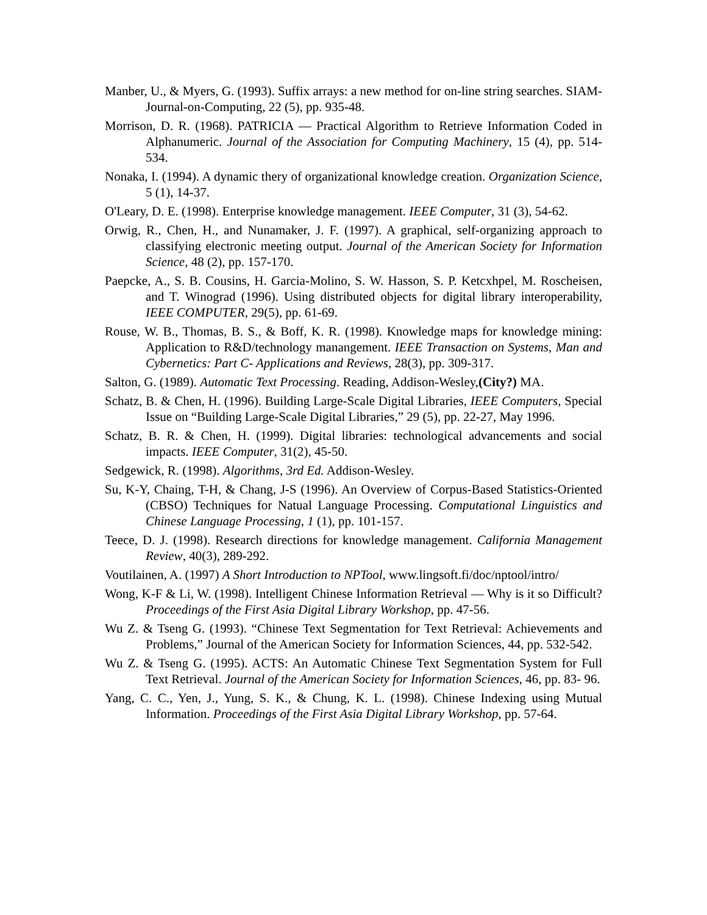Manber, U., & Myers, G. (1993). Suffix arrays: a new method for on-line string searches. SIAM-Journal-on-Computing, 22 (5), pp. 935-48.
Morrison, D. R. (1968). PATRICIA — Practical Algorithm to Retrieve Information Coded in Alphanumeric. Journal of the Association for Computing Machinery, 15 (4), pp. 514-534.
Nonaka, I. (1994). A dynamic thery of organizational knowledge creation. Organization Science, 5 (1), 14-37.
O'Leary, D. E. (1998). Enterprise knowledge management. IEEE Computer, 31 (3), 54-62.
Orwig, R., Chen, H., and Nunamaker, J. F. (1997). A graphical, self-organizing approach to classifying electronic meeting output. Journal of the American Society for Information Science, 48 (2), pp. 157-170.
Paepcke, A., S. B. Cousins, H. Garcia-Molino, S. W. Hasson, S. P. Ketcxhpel, M. Roscheisen, and T. Winograd (1996). Using distributed objects for digital library interoperability, IEEE COMPUTER, 29(5), pp. 61-69.
Rouse, W. B., Thomas, B. S., & Boff, K. R. (1998). Knowledge maps for knowledge mining: Application to R&D/technology manangement. IEEE Transaction on Systems, Man and Cybernetics: Part C- Applications and Reviews, 28(3), pp. 309-317.
Salton, G. (1989). Automatic Text Processing. Reading, Addison-Wesley,(City?) MA.
Schatz, B. & Chen, H. (1996). Building Large-Scale Digital Libraries, IEEE Computers, Special Issue on “Building Large-Scale Digital Libraries,” 29 (5), pp. 22-27, May 1996.
Schatz, B. R. & Chen, H. (1999). Digital libraries: technological advancements and social impacts. IEEE Computer, 31(2), 45-50.
Sedgewick, R. (1998). Algorithms, 3rd Ed. Addison-Wesley.
Su, K-Y, Chaing, T-H, & Chang, J-S (1996). An Overview of Corpus-Based Statistics-Oriented (CBSO) Techniques for Natual Language Processing. Computational Linguistics and Chinese Language Processing, 1 (1), pp. 101-157.
Teece, D. J. (1998). Research directions for knowledge management. California Management Review, 40(3), 289-292.
Voutilainen, A. (1997) A Short Introduction to NPTool, www.lingsoft.fi/doc/nptool/intro/
Wong, K-F & Li, W. (1998). Intelligent Chinese Information Retrieval — Why is it so Difficult? Proceedings of the First Asia Digital Library Workshop, pp. 47-56.
Wu Z. & Tseng G. (1993). “Chinese Text Segmentation for Text Retrieval: Achievements and Problems,” Journal of the American Society for Information Sciences, 44, pp. 532-542.
Wu Z. & Tseng G. (1995). ACTS: An Automatic Chinese Text Segmentation System for Full Text Retrieval. Journal of the American Society for Information Sciences, 46, pp. 83- 96.
Yang, C. C., Yen, J., Yung, S. K., & Chung, K. L. (1998). Chinese Indexing using Mutual Information. Proceedings of the First Asia Digital Library Workshop, pp. 57-64.